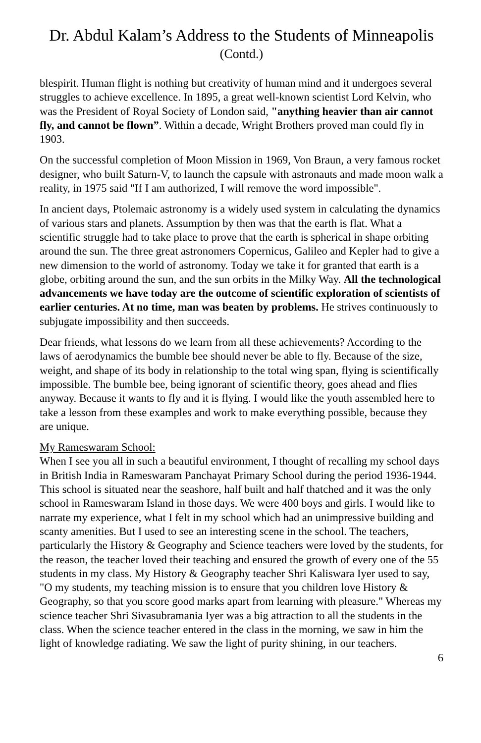Dr. Abdul Kalam’s Address to the Students of Minneapolis
(Contd.)
blespirit. Human flight is nothing but creativity of human mind and it undergoes several struggles to achieve excellence. In 1895, a great well-known scientist Lord Kelvin, who was the President of Royal Society of London said, "anything heavier than air cannot fly, and cannot be flown”. Within a decade, Wright Brothers proved man could fly in 1903.
On the successful completion of Moon Mission in 1969, Von Braun, a very famous rocket designer, who built Saturn-V, to launch the capsule with astronauts and made moon walk a reality, in 1975 said "If I am authorized, I will remove the word impossible".
In ancient days, Ptolemaic astronomy is a widely used system in calculating the dynamics of various stars and planets. Assumption by then was that the earth is flat. What a scientific struggle had to take place to prove that the earth is spherical in shape orbiting around the sun. The three great astronomers Copernicus, Galileo and Kepler had to give a new dimension to the world of astronomy. Today we take it for granted that earth is a globe, orbiting around the sun, and the sun orbits in the Milky Way. All the technological advancements we have today are the outcome of scientific exploration of scientists of earlier centuries. At no time, man was beaten by problems. He strives continuously to subjugate impossibility and then succeeds.
Dear friends, what lessons do we learn from all these achievements? According to the laws of aerodynamics the bumble bee should never be able to fly. Because of the size, weight, and shape of its body in relationship to the total wing span, flying is scientifically impossible. The bumble bee, being ignorant of scientific theory, goes ahead and flies anyway. Because it wants to fly and it is flying. I would like the youth assembled here to take a lesson from these examples and work to make everything possible, because they are unique.
My Rameswaram School:
When I see you all in such a beautiful environment, I thought of recalling my school days in British India in Rameswaram Panchayat Primary School during the period 1936-1944. This school is situated near the seashore, half built and half thatched and it was the only school in Rameswaram Island in those days. We were 400 boys and girls. I would like to narrate my experience, what I felt in my school which had an unimpressive building and scanty amenities. But I used to see an interesting scene in the school. The teachers, particularly the History & Geography and Science teachers were loved by the students, for the reason, the teacher loved their teaching and ensured the growth of every one of the 55 students in my class. My History & Geography teacher Shri Kaliswara Iyer used to say, "O my students, my teaching mission is to ensure that you children love History & Geography, so that you score good marks apart from learning with pleasure." Whereas my science teacher Shri Sivasubramania Iyer was a big attraction to all the students in the class. When the science teacher entered in the class in the morning, we saw in him the light of knowledge radiating. We saw the light of purity shining, in our teachers.
6